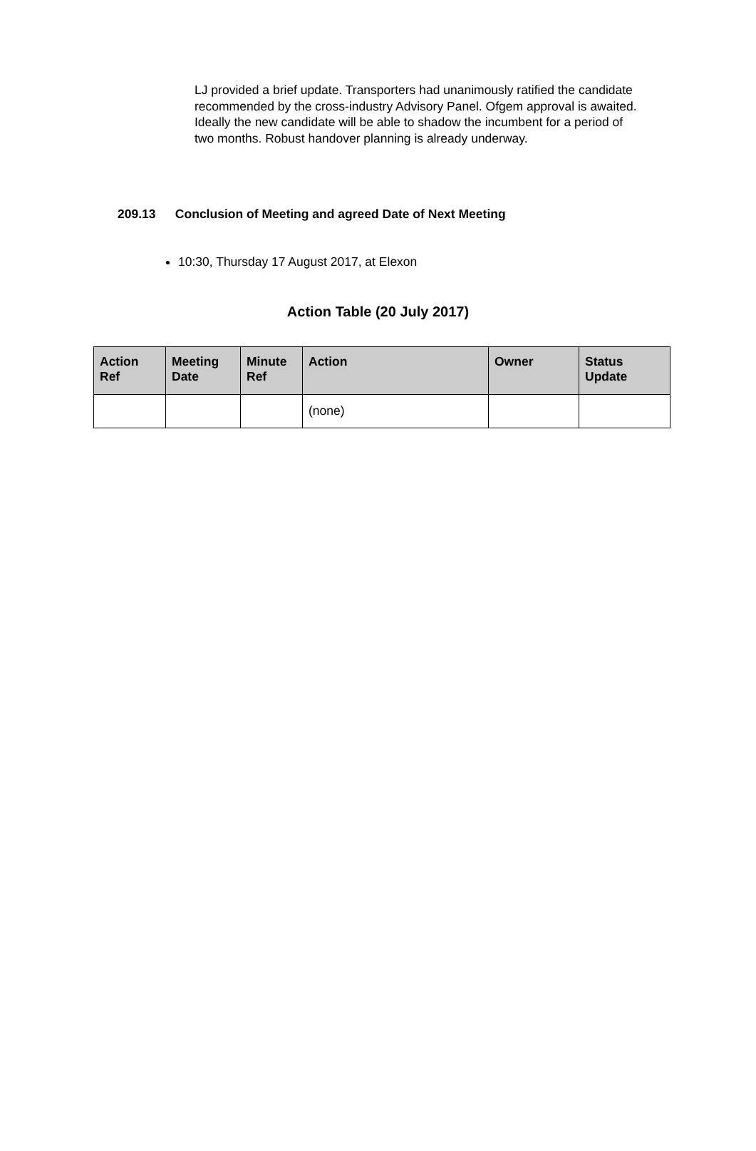LJ provided a brief update. Transporters had unanimously ratified the candidate recommended by the cross-industry Advisory Panel. Ofgem approval is awaited. Ideally the new candidate will be able to shadow the incumbent for a period of two months. Robust handover planning is already underway.
209.13 Conclusion of Meeting and agreed Date of Next Meeting
10:30, Thursday 17 August 2017, at Elexon
Action Table (20 July 2017)
| Action Ref | Meeting Date | Minute Ref | Action | Owner | Status Update |
| --- | --- | --- | --- | --- | --- |
| | | | (none) | | |